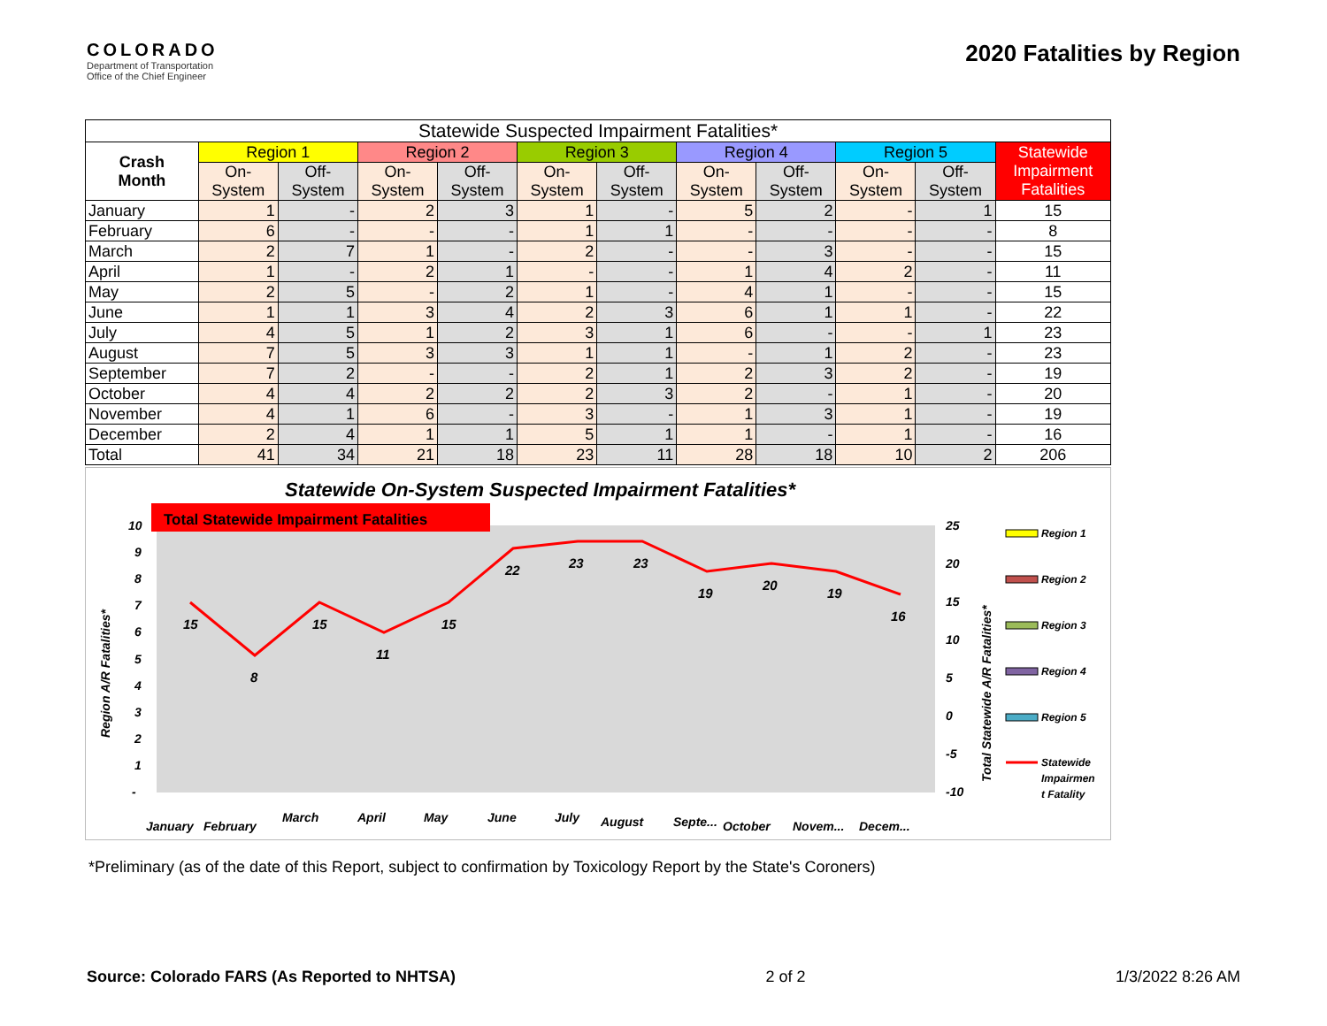COLORADO
Department of Transportation
Office of the Chief Engineer
2020 Fatalities by Region
| Statewide Suspected Impairment Fatalities* | | | | | | | | | | | |
| --- | --- | --- | --- | --- | --- | --- | --- | --- | --- | --- | --- |
| Crash Month | Region 1 | | Region 2 | | Region 3 | | Region 4 | | Region 5 | | Statewide Impairment Fatalities |
| | On- System | Off- System | On- System | Off- System | On- System | Off- System | On- System | Off- System | On- System | Off- System | |
| January | 1 | - | 2 | 3 | 1 | - | 5 | 2 | - | 1 | 15 |
| February | 6 | - | - | - | 1 | 1 | - | - | - | - | 8 |
| March | 2 | 7 | 1 | - | 2 | - | - | 3 | - | - | 15 |
| April | 1 | - | 2 | 1 | - | - | 1 | 4 | 2 | - | 11 |
| May | 2 | 5 | - | 2 | 1 | - | 4 | 1 | - | - | 15 |
| June | 1 | 1 | 3 | 4 | 2 | 3 | 6 | 1 | 1 | - | 22 |
| July | 4 | 5 | 1 | 2 | 3 | 1 | 6 | - | - | 1 | 23 |
| August | 7 | 5 | 3 | 3 | 1 | 1 | - | 1 | 2 | - | 23 |
| September | 7 | 2 | - | - | 2 | 1 | 2 | 3 | 2 | - | 19 |
| October | 4 | 4 | 2 | 2 | 2 | 3 | 2 | - | 1 | - | 20 |
| November | 4 | 1 | 6 | - | 3 | - | 1 | 3 | 1 | - | 19 |
| December | 2 | 4 | 1 | 1 | 5 | 1 | 1 | - | 1 | - | 16 |
| Total | 41 | 34 | 21 | 18 | 23 | 11 | 28 | 18 | 10 | 2 | 206 |
Statewide On-System Suspected Impairment Fatalities*
Total Statewide Impairment Fatalities
10
9
8
7
6
5
4
3
2
1
-
25
20
15
10
5
0
-5
-10
Region A/R Fatalities*
Total Statewide A/R Fatalities*
15
8
15
11
15
22
23
23
19
20
19
16
January
February
March
April
May
June
July
August
Septe...
October
Novem...
Decem...
Region 1
Region 2
Region 3
Region 4
Region 5
Statewide
Impairmen
t Fatality
*Preliminary (as of the date of this Report, subject to confirmation by Toxicology Report by the State's Coroners)
Source: Colorado FARS (As Reported to NHTSA) 2 of 2 1/3/2022 8:26 AM